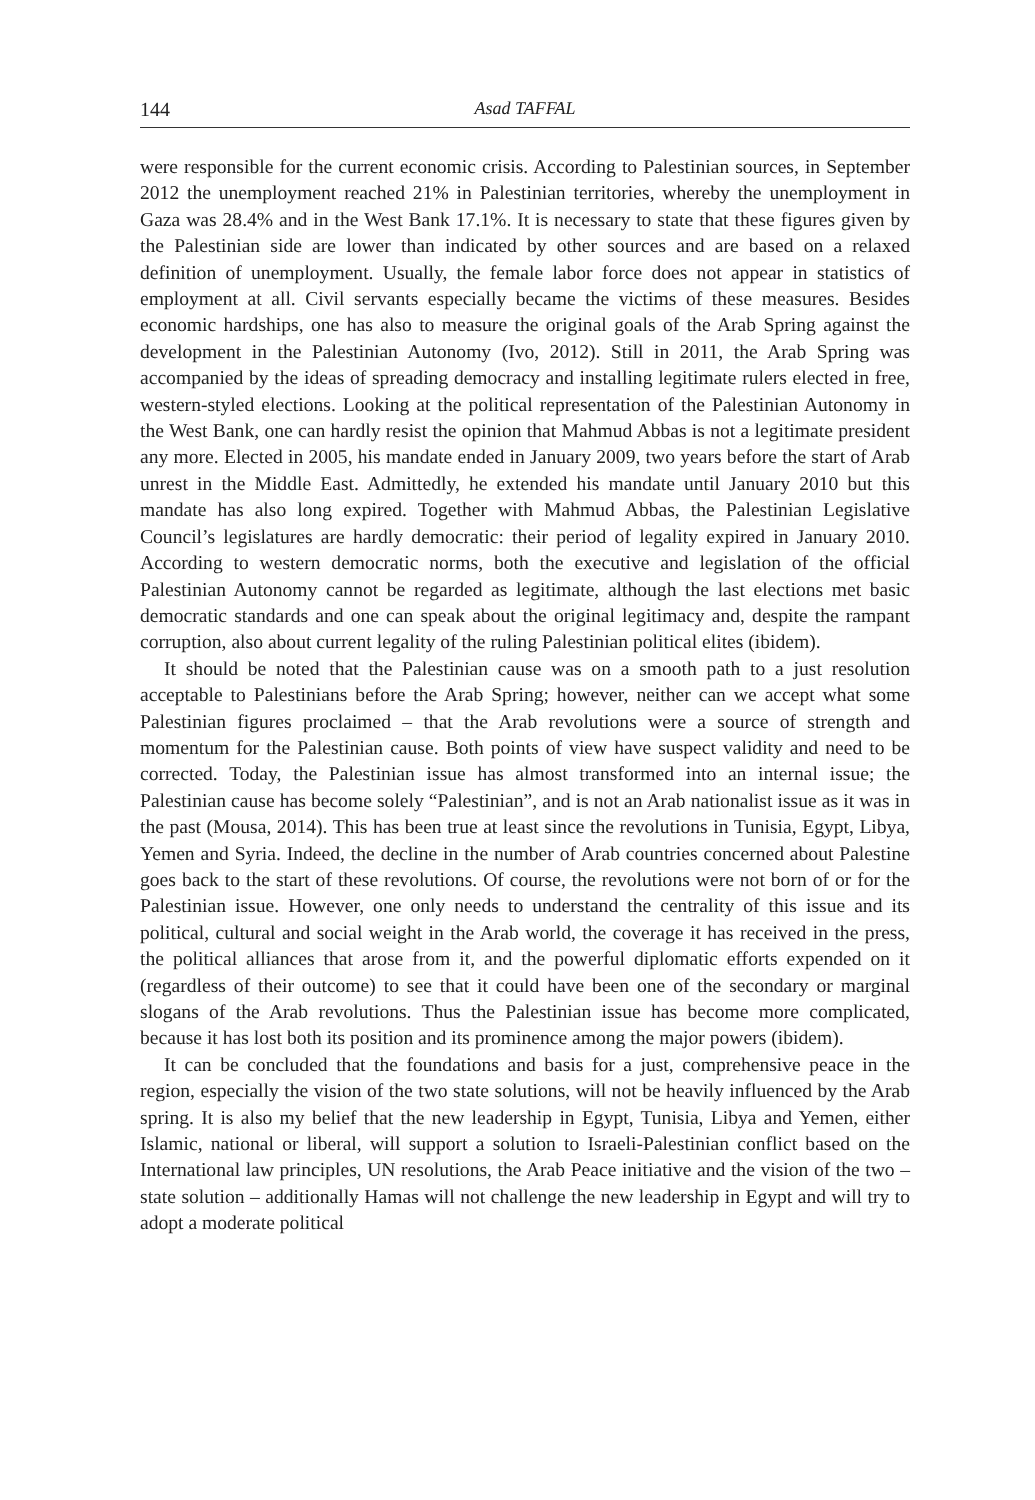144 Asad TAFFAL
were responsible for the current economic crisis. According to Palestinian sources, in September 2012 the unemployment reached 21% in Palestinian territories, whereby the unemployment in Gaza was 28.4% and in the West Bank 17.1%. It is necessary to state that these figures given by the Palestinian side are lower than indicated by other sources and are based on a relaxed definition of unemployment. Usually, the female labor force does not appear in statistics of employment at all. Civil servants especially became the victims of these measures. Besides economic hardships, one has also to measure the original goals of the Arab Spring against the development in the Palestinian Autonomy (Ivo, 2012). Still in 2011, the Arab Spring was accompanied by the ideas of spreading democracy and installing legitimate rulers elected in free, western-styled elections. Looking at the political representation of the Palestinian Autonomy in the West Bank, one can hardly resist the opinion that Mahmud Abbas is not a legitimate president any more. Elected in 2005, his mandate ended in January 2009, two years before the start of Arab unrest in the Middle East. Admittedly, he extended his mandate until January 2010 but this mandate has also long expired. Together with Mahmud Abbas, the Palestinian Legislative Council’s legislatures are hardly democratic: their period of legality expired in January 2010. According to western democratic norms, both the executive and legislation of the official Palestinian Autonomy cannot be regarded as legitimate, although the last elections met basic democratic standards and one can speak about the original legitimacy and, despite the rampant corruption, also about current legality of the ruling Palestinian political elites (ibidem).
It should be noted that the Palestinian cause was on a smooth path to a just resolution acceptable to Palestinians before the Arab Spring; however, neither can we accept what some Palestinian figures proclaimed – that the Arab revolutions were a source of strength and momentum for the Palestinian cause. Both points of view have suspect validity and need to be corrected. Today, the Palestinian issue has almost transformed into an internal issue; the Palestinian cause has become solely “Palestinian”, and is not an Arab nationalist issue as it was in the past (Mousa, 2014). This has been true at least since the revolutions in Tunisia, Egypt, Libya, Yemen and Syria. Indeed, the decline in the number of Arab countries concerned about Palestine goes back to the start of these revolutions. Of course, the revolutions were not born of or for the Palestinian issue. However, one only needs to understand the centrality of this issue and its political, cultural and social weight in the Arab world, the coverage it has received in the press, the political alliances that arose from it, and the powerful diplomatic efforts expended on it (regardless of their outcome) to see that it could have been one of the secondary or marginal slogans of the Arab revolutions. Thus the Palestinian issue has become more complicated, because it has lost both its position and its prominence among the major powers (ibidem).
It can be concluded that the foundations and basis for a just, comprehensive peace in the region, especially the vision of the two state solutions, will not be heavily influenced by the Arab spring. It is also my belief that the new leadership in Egypt, Tunisia, Libya and Yemen, either Islamic, national or liberal, will support a solution to Israeli-Palestinian conflict based on the International law principles, UN resolutions, the Arab Peace initiative and the vision of the two – state solution – additionally Hamas will not challenge the new leadership in Egypt and will try to adopt a moderate political